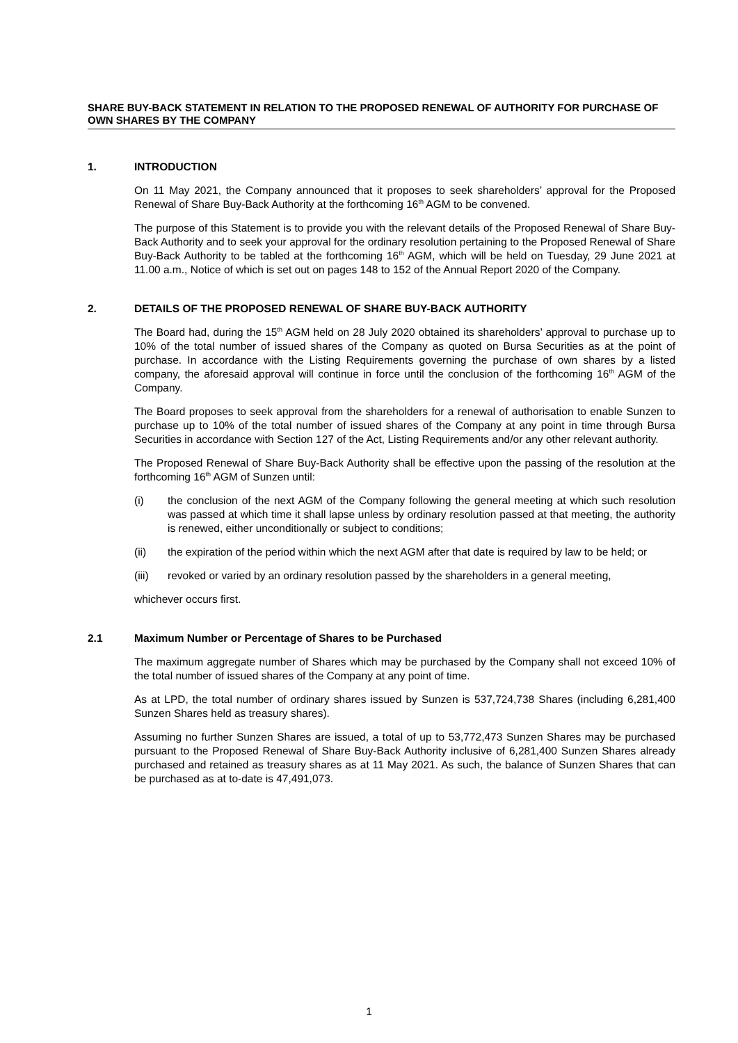SHARE BUY-BACK STATEMENT IN RELATION TO THE PROPOSED RENEWAL OF AUTHORITY FOR PURCHASE OF OWN SHARES BY THE COMPANY
1. INTRODUCTION
On 11 May 2021, the Company announced that it proposes to seek shareholders’ approval for the Proposed Renewal of Share Buy-Back Authority at the forthcoming 16<sup>th</sup> AGM to be convened.
The purpose of this Statement is to provide you with the relevant details of the Proposed Renewal of Share Buy-Back Authority and to seek your approval for the ordinary resolution pertaining to the Proposed Renewal of Share Buy-Back Authority to be tabled at the forthcoming 16<sup>th</sup> AGM, which will be held on Tuesday, 29 June 2021 at 11.00 a.m., Notice of which is set out on pages 148 to 152 of the Annual Report 2020 of the Company.
2. DETAILS OF THE PROPOSED RENEWAL OF SHARE BUY-BACK AUTHORITY
The Board had, during the 15<sup>th</sup> AGM held on 28 July 2020 obtained its shareholders’ approval to purchase up to 10% of the total number of issued shares of the Company as quoted on Bursa Securities as at the point of purchase. In accordance with the Listing Requirements governing the purchase of own shares by a listed company, the aforesaid approval will continue in force until the conclusion of the forthcoming 16<sup>th</sup> AGM of the Company.
The Board proposes to seek approval from the shareholders for a renewal of authorisation to enable Sunzen to purchase up to 10% of the total number of issued shares of the Company at any point in time through Bursa Securities in accordance with Section 127 of the Act, Listing Requirements and/or any other relevant authority.
The Proposed Renewal of Share Buy-Back Authority shall be effective upon the passing of the resolution at the forthcoming 16<sup>th</sup> AGM of Sunzen until:
(i) the conclusion of the next AGM of the Company following the general meeting at which such resolution was passed at which time it shall lapse unless by ordinary resolution passed at that meeting, the authority is renewed, either unconditionally or subject to conditions;
(ii) the expiration of the period within which the next AGM after that date is required by law to be held; or
(iii) revoked or varied by an ordinary resolution passed by the shareholders in a general meeting,
whichever occurs first.
2.1 Maximum Number or Percentage of Shares to be Purchased
The maximum aggregate number of Shares which may be purchased by the Company shall not exceed 10% of the total number of issued shares of the Company at any point of time.
As at LPD, the total number of ordinary shares issued by Sunzen is 537,724,738 Shares (including 6,281,400 Sunzen Shares held as treasury shares).
Assuming no further Sunzen Shares are issued, a total of up to 53,772,473 Sunzen Shares may be purchased pursuant to the Proposed Renewal of Share Buy-Back Authority inclusive of 6,281,400 Sunzen Shares already purchased and retained as treasury shares as at 11 May 2021. As such, the balance of Sunzen Shares that can be purchased as at to-date is 47,491,073.
1